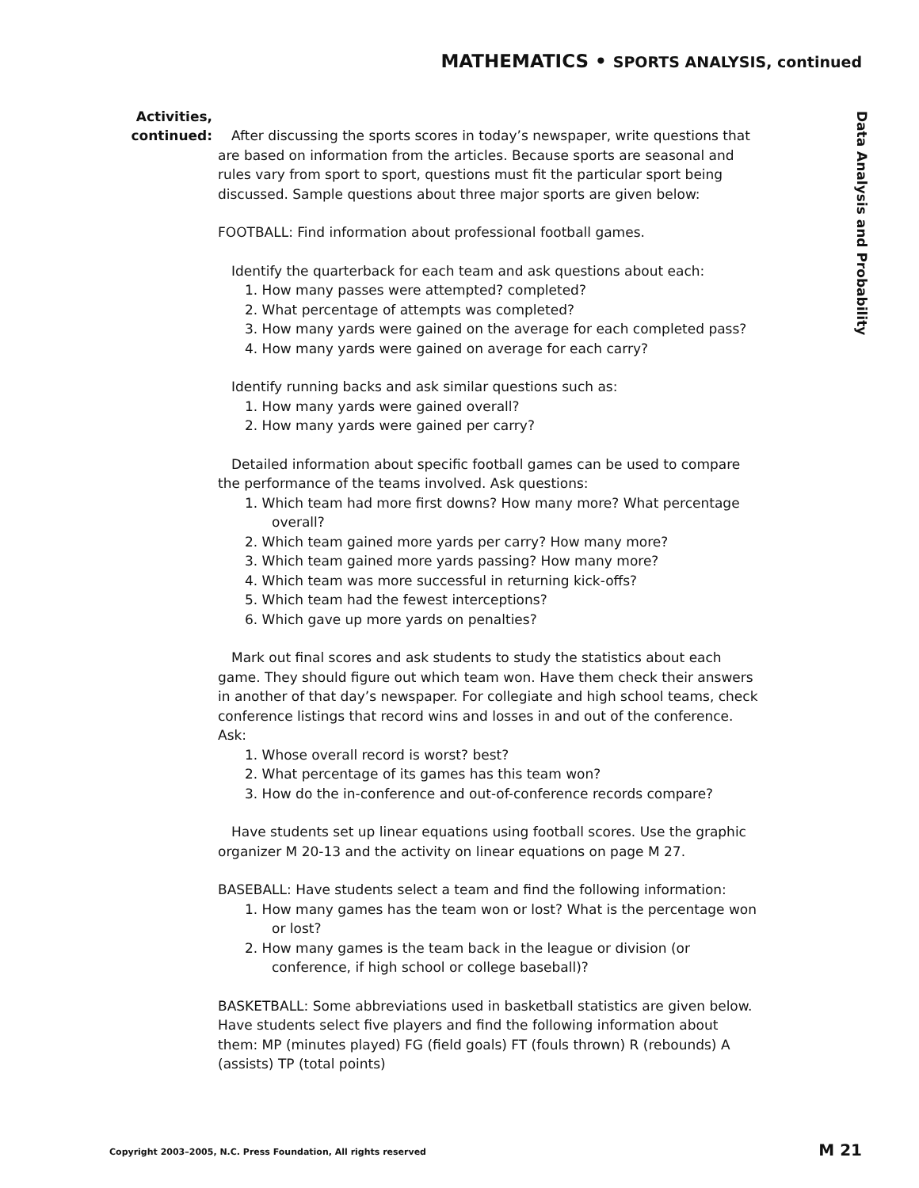MATHEMATICS • SPORTS ANALYSIS, continued
Data Analysis and Probability
Activities,
continued:
After discussing the sports scores in today’s newspaper, write questions that are based on information from the articles. Because sports are seasonal and rules vary from sport to sport, questions must fit the particular sport being discussed. Sample questions about three major sports are given below:
FOOTBALL: Find information about professional football games.
Identify the quarterback for each team and ask questions about each:
1. How many passes were attempted? completed?
2. What percentage of attempts was completed?
3. How many yards were gained on the average for each completed pass?
4. How many yards were gained on average for each carry?
Identify running backs and ask similar questions such as:
1. How many yards were gained overall?
2. How many yards were gained per carry?
Detailed information about specific football games can be used to compare the performance of the teams involved. Ask questions:
1. Which team had more first downs? How many more? What percentage overall?
2. Which team gained more yards per carry? How many more?
3. Which team gained more yards passing? How many more?
4. Which team was more successful in returning kick-offs?
5. Which team had the fewest interceptions?
6. Which gave up more yards on penalties?
Mark out final scores and ask students to study the statistics about each game. They should figure out which team won. Have them check their answers in another of that day’s newspaper. For collegiate and high school teams, check conference listings that record wins and losses in and out of the conference. Ask:
1. Whose overall record is worst? best?
2. What percentage of its games has this team won?
3. How do the in-conference and out-of-conference records compare?
Have students set up linear equations using football scores. Use the graphic organizer M 20-13 and the activity on linear equations on page M 27.
BASEBALL: Have students select a team and find the following information:
1. How many games has the team won or lost? What is the percentage won or lost?
2. How many games is the team back in the league or division (or conference, if high school or college baseball)?
BASKETBALL: Some abbreviations used in basketball statistics are given below. Have students select five players and find the following information about them: MP (minutes played) FG (field goals) FT (fouls thrown) R (rebounds) A (assists) TP (total points)
Copyright 2003–2005, N.C. Press Foundation, All rights reserved
M 21